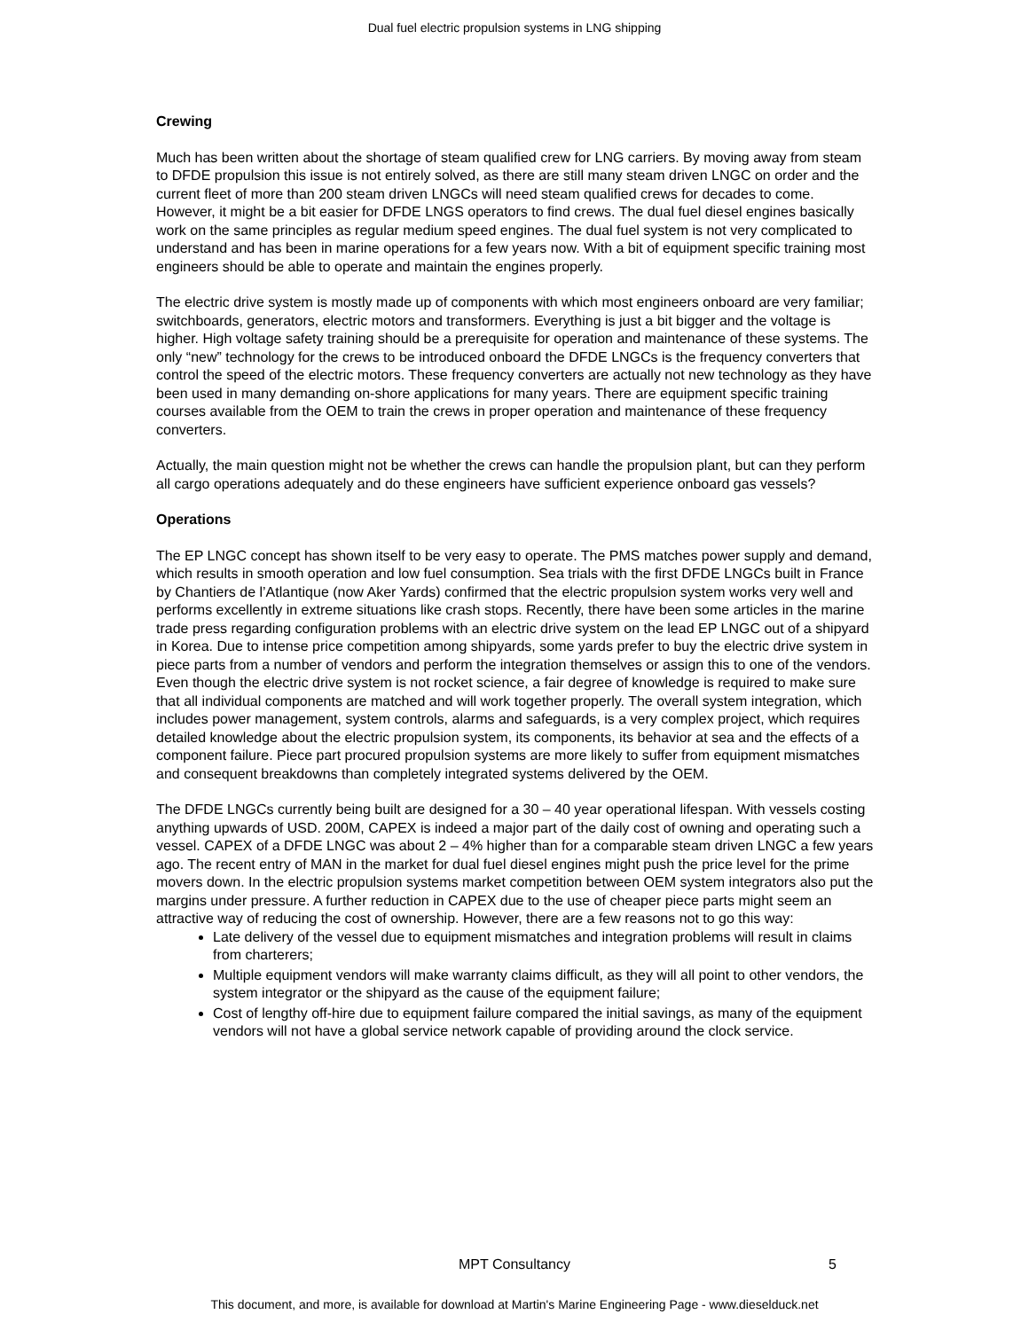Dual fuel electric propulsion systems in LNG shipping
Crewing
Much has been written about the shortage of steam qualified crew for LNG carriers. By moving away from steam to DFDE propulsion this issue is not entirely solved, as there are still many steam driven LNGC on order and the current fleet of more than 200 steam driven LNGCs will need steam qualified crews for decades to come. However, it might be a bit easier for DFDE LNGS operators to find crews. The dual fuel diesel engines basically work on the same principles as regular medium speed engines. The dual fuel system is not very complicated to understand and has been in marine operations for a few years now. With a bit of equipment specific training most engineers should be able to operate and maintain the engines properly.
The electric drive system is mostly made up of components with which most engineers onboard are very familiar; switchboards, generators, electric motors and transformers. Everything is just a bit bigger and the voltage is higher. High voltage safety training should be a prerequisite for operation and maintenance of these systems. The only “new” technology for the crews to be introduced onboard the DFDE LNGCs is the frequency converters that control the speed of the electric motors. These frequency converters are actually not new technology as they have been used in many demanding on-shore applications for many years. There are equipment specific training courses available from the OEM to train the crews in proper operation and maintenance of these frequency converters.
Actually, the main question might not be whether the crews can handle the propulsion plant, but can they perform all cargo operations adequately and do these engineers have sufficient experience onboard gas vessels?
Operations
The EP LNGC concept has shown itself to be very easy to operate. The PMS matches power supply and demand, which results in smooth operation and low fuel consumption. Sea trials with the first DFDE LNGCs built in France by Chantiers de l’Atlantique (now Aker Yards) confirmed that the electric propulsion system works very well and performs excellently in extreme situations like crash stops. Recently, there have been some articles in the marine trade press regarding configuration problems with an electric drive system on the lead EP LNGC out of a shipyard in Korea. Due to intense price competition among shipyards, some yards prefer to buy the electric drive system in piece parts from a number of vendors and perform the integration themselves or assign this to one of the vendors. Even though the electric drive system is not rocket science, a fair degree of knowledge is required to make sure that all individual components are matched and will work together properly. The overall system integration, which includes power management, system controls, alarms and safeguards, is a very complex project, which requires detailed knowledge about the electric propulsion system, its components, its behavior at sea and the effects of a component failure. Piece part procured propulsion systems are more likely to suffer from equipment mismatches and consequent breakdowns than completely integrated systems delivered by the OEM.
The DFDE LNGCs currently being built are designed for a 30 – 40 year operational lifespan. With vessels costing anything upwards of USD. 200M, CAPEX is indeed a major part of the daily cost of owning and operating such a vessel. CAPEX of a DFDE LNGC was about 2 – 4% higher than for a comparable steam driven LNGC a few years ago. The recent entry of MAN in the market for dual fuel diesel engines might push the price level for the prime movers down. In the electric propulsion systems market competition between OEM system integrators also put the margins under pressure. A further reduction in CAPEX due to the use of cheaper piece parts might seem an attractive way of reducing the cost of ownership. However, there are a few reasons not to go this way:
Late delivery of the vessel due to equipment mismatches and integration problems will result in claims from charterers;
Multiple equipment vendors will make warranty claims difficult, as they will all point to other vendors, the system integrator or the shipyard as the cause of the equipment failure;
Cost of lengthy off-hire due to equipment failure compared the initial savings, as many of the equipment vendors will not have a global service network capable of providing around the clock service.
MPT Consultancy
5
This document, and more, is available for download at Martin's Marine Engineering Page - www.dieselduck.net